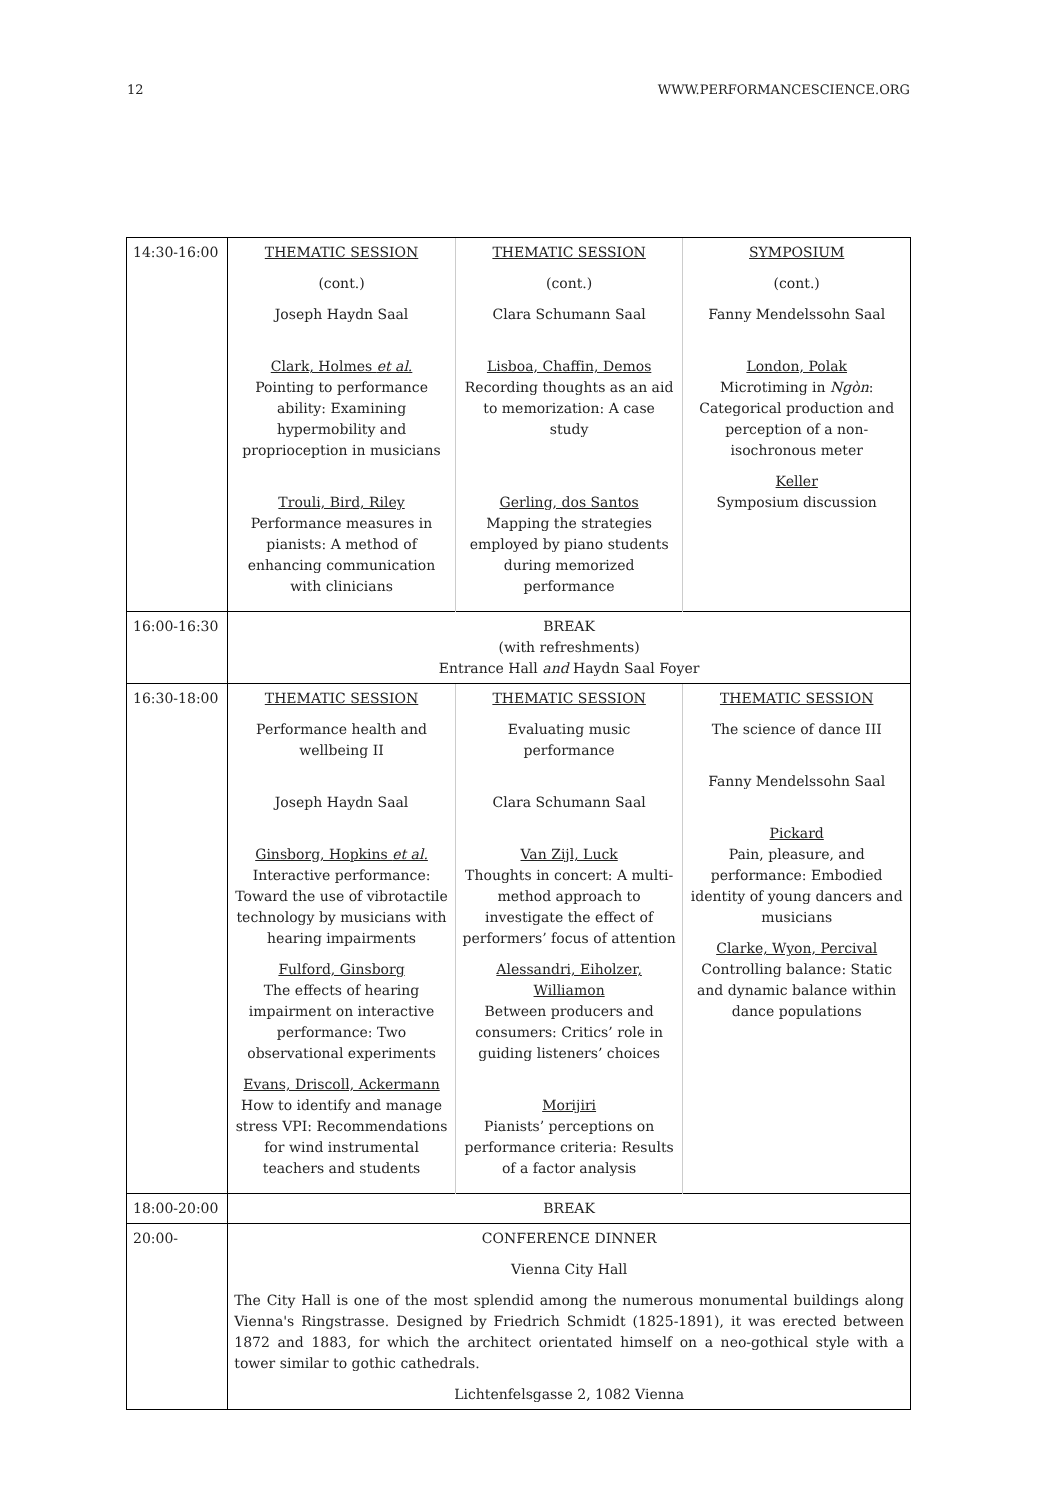12 WWW.PERFORMANCESCIENCE.ORG
| 14:30-16:00 | THEMATIC SESSION (cont.) Joseph Haydn Saal Clark, Holmes et al. Pointing to performance ability: Examining hypermobility and proprioception in musicians Trouli, Bird, Riley Performance measures in pianists: A method of enhancing communication with clinicians | THEMATIC SESSION (cont.) Clara Schumann Saal Lisboa, Chaffin, Demos Recording thoughts as an aid to memorization: A case study Gerling, dos Santos Mapping the strategies employed by piano students during memorized performance | SYMPOSIUM (cont.) Fanny Mendelssohn Saal London, Polak Microtiming in Ngòn : Categorical production and perception of a non-isochronous meter Keller Symposium discussion |
| 16:00-16:30 | BREAK (with refreshments) Entrance Hall and Haydn Saal Foyer | | |
| 16:30-18:00 | THEMATIC SESSION Performance health and wellbeing II Joseph Haydn Saal Ginsborg, Hopkins et al. Interactive performance: Toward the use of vibrotactile technology by musicians with hearing impairments Fulford, Ginsborg The effects of hearing impairment on interactive performance: Two observational experiments Evans, Driscoll, Ackermann How to identify and manage stress VPI: Recommendations for wind instrumental teachers and students | THEMATIC SESSION Evaluating music performance Clara Schumann Saal Van Zijl, Luck Thoughts in concert: A multi-method approach to investigate the effect of performers’ focus of attention Alessandri, Eiholzer, Williamon Between producers and consumers: Critics’ role in guiding listeners’ choices Morijiri Pianists’ perceptions on performance criteria: Results of a factor analysis | THEMATIC SESSION The science of dance III Fanny Mendelssohn Saal Pickard Pain, pleasure, and performance: Embodied identity of young dancers and musicians Clarke, Wyon, Percival Controlling balance: Static and dynamic balance within dance populations |
| 18:00-20:00 | BREAK | | |
| 20:00- | CONFERENCE DINNER Vienna City Hall The City Hall is one of the most splendid among the numerous monumental buildings along Vienna's Ringstrasse. Designed by Friedrich Schmidt (1825-1891), it was erected between 1872 and 1883, for which the architect orientated himself on a neo-gothical style with a tower similar to gothic cathedrals. Lichtenfelsgasse 2, 1082 Vienna | | |